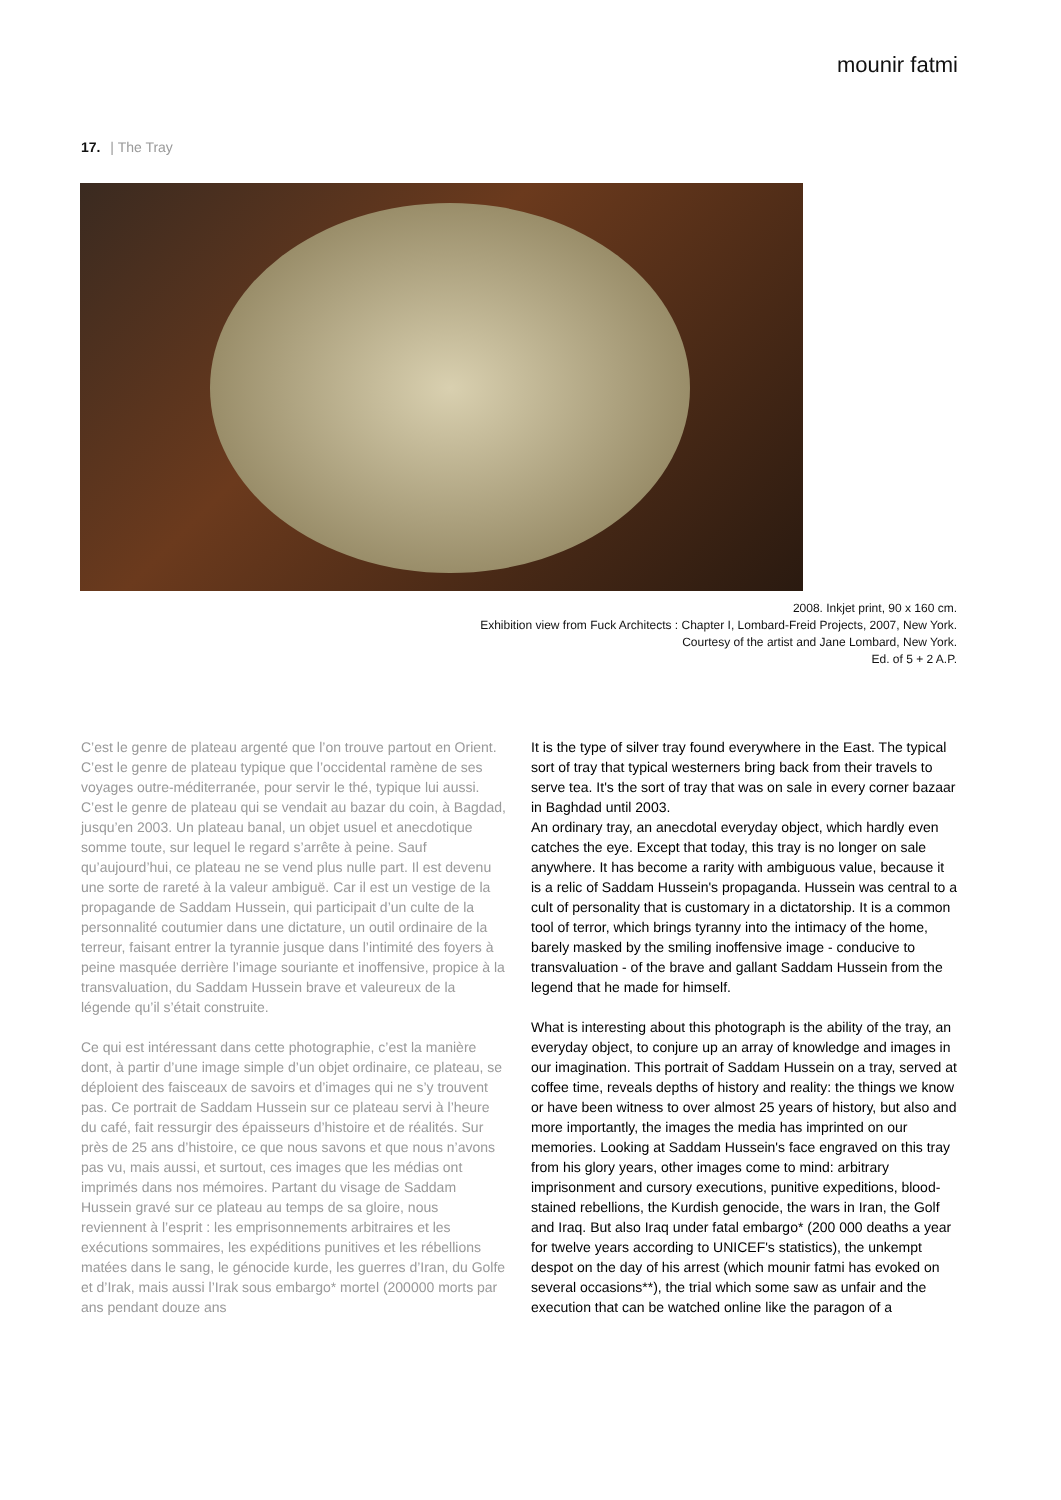mounir fatmi
17. | The Tray
2008. Inkjet print, 90 x 160 cm.
Exhibition view from Fuck Architects : Chapter I, Lombard-Freid Projects, 2007, New York.
Courtesy of the artist and Jane Lombard, New York.
Ed. of 5 + 2 A.P.
C’est le genre de plateau argenté que l’on trouve partout en Orient. C’est le genre de plateau typique que l’occidental ramène de ses voyages outre-méditerranée, pour servir le thé, typique lui aussi.
C’est le genre de plateau qui se vendait au bazar du coin, à Bagdad, jusqu’en 2003. Un plateau banal, un objet usuel et anecdotique somme toute, sur lequel le regard s’arrête à peine. Sauf qu’aujourd’hui, ce plateau ne se vend plus nulle part. Il est devenu une sorte de rareté à la valeur ambiguë. Car il est un vestige de la propagande de Saddam Hussein, qui participait d’un culte de la personnalité coutumier dans une dictature, un outil ordinaire de la terreur, faisant entrer la tyrannie jusque dans l’intimité des foyers à peine masquée derrière l’image souriante et inoffensive, propice à la transvaluation, du Saddam Hussein brave et valeureux de la légende qu’il s’était construite.
Ce qui est intéressant dans cette photographie, c’est la manière dont, à partir d’une image simple d’un objet ordinaire, ce plateau, se déploient des faisceaux de savoirs et d’images qui ne s’y trouvent pas. Ce portrait de Saddam Hussein sur ce plateau servi à l’heure du café, fait ressurgir des épaisseurs d’histoire et de réalités. Sur près de 25 ans d’histoire, ce que nous savons et que nous n’avons pas vu, mais aussi, et surtout, ces images que les médias ont imprimés dans nos mémoires. Partant du visage de Saddam Hussein gravé sur ce plateau au temps de sa gloire, nous reviennent à l’esprit : les emprisonnements arbitraires et les exécutions sommaires, les expéditions punitives et les rébellions matées dans le sang, le génocide kurde, les guerres d’Iran, du Golfe et d’Irak, mais aussi l’Irak sous embargo* mortel (200000 morts par ans pendant douze ans
It is the type of silver tray found everywhere in the East. The typical sort of tray that typical westerners bring back from their travels to serve tea. It's the sort of tray that was on sale in every corner bazaar in Baghdad until 2003.
An ordinary tray, an anecdotal everyday object, which hardly even catches the eye. Except that today, this tray is no longer on sale anywhere. It has become a rarity with ambiguous value, because it is a relic of Saddam Hussein's propaganda. Hussein was central to a cult of personality that is customary in a dictatorship. It is a common tool of terror, which brings tyranny into the intimacy of the home, barely masked by the smiling inoffensive image - conducive to transvaluation - of the brave and gallant Saddam Hussein from the legend that he made for himself.
What is interesting about this photograph is the ability of the tray, an everyday object, to conjure up an array of knowledge and images in our imagination. This portrait of Saddam Hussein on a tray, served at coffee time, reveals depths of history and reality: the things we know or have been witness to over almost 25 years of history, but also and more importantly, the images the media has imprinted on our memories. Looking at Saddam Hussein's face engraved on this tray from his glory years, other images come to mind: arbitrary imprisonment and cursory executions, punitive expeditions, blood-stained rebellions, the Kurdish genocide, the wars in Iran, the Golf and Iraq. But also Iraq under fatal embargo* (200 000 deaths a year for twelve years according to UNICEF's statistics), the unkempt despot on the day of his arrest (which mounir fatmi has evoked on several occasions**), the trial which some saw as unfair and the execution that can be watched online like the paragon of a